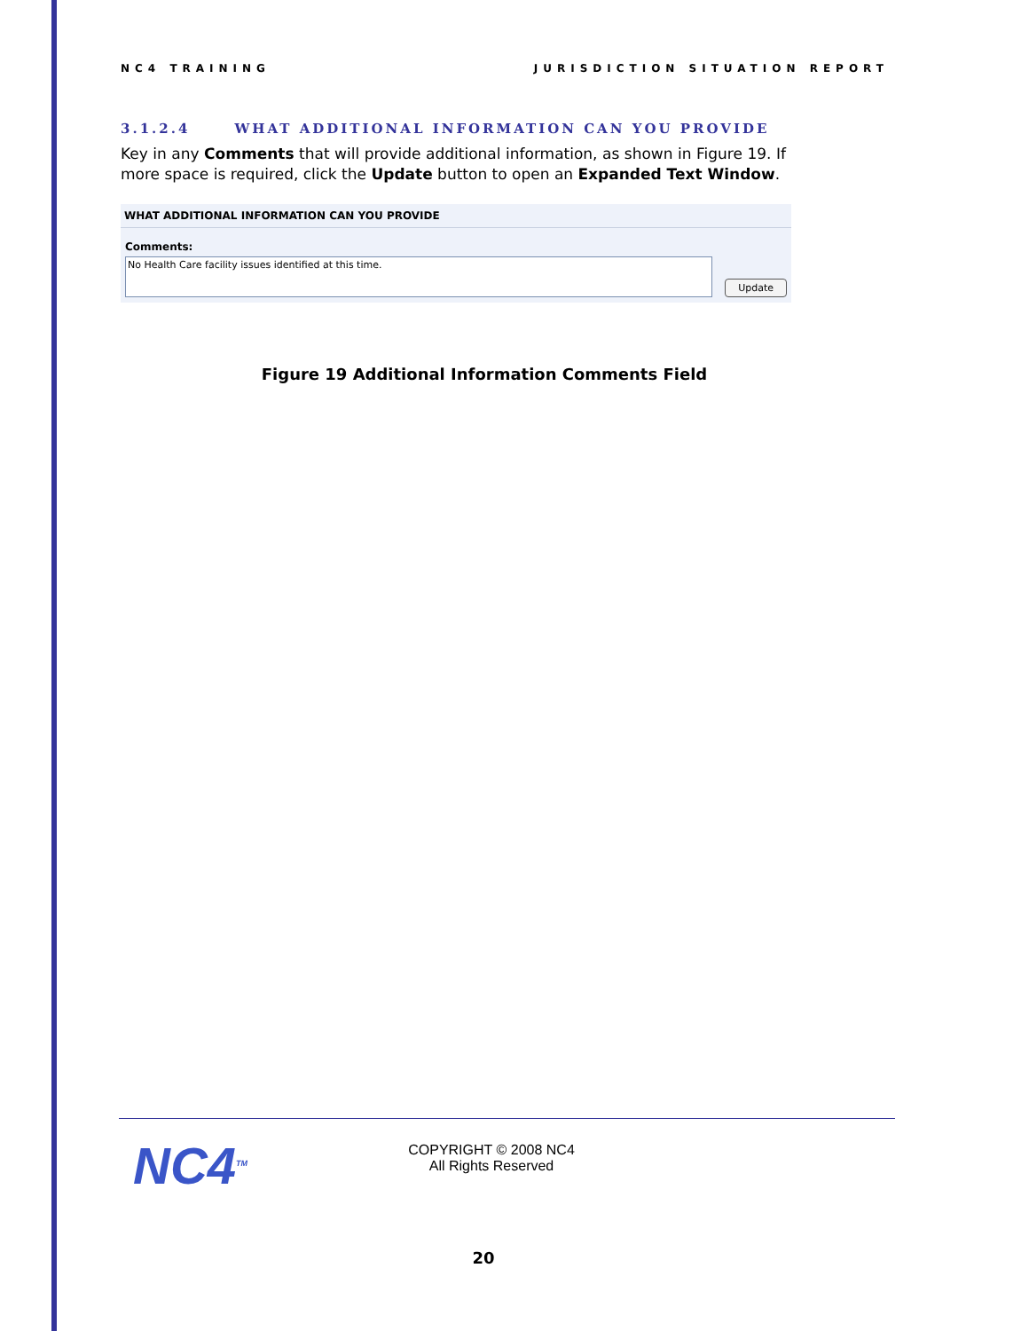NC4 TRAINING JURISDICTION SITUATION REPORT
3.1.2.4 WHAT ADDITIONAL INFORMATION CAN YOU PROVIDE
Key in any Comments that will provide additional information, as shown in Figure 19. If more space is required, click the Update button to open an Expanded Text Window.
WHAT ADDITIONAL INFORMATION CAN YOU PROVIDE
Comments:
No Health Care facility issues identified at this time.
Update
Figure 19 Additional Information Comments Field
NC4<sup>TM</sup>
COPYRIGHT © 2008 NC4
All Rights Reserved
20